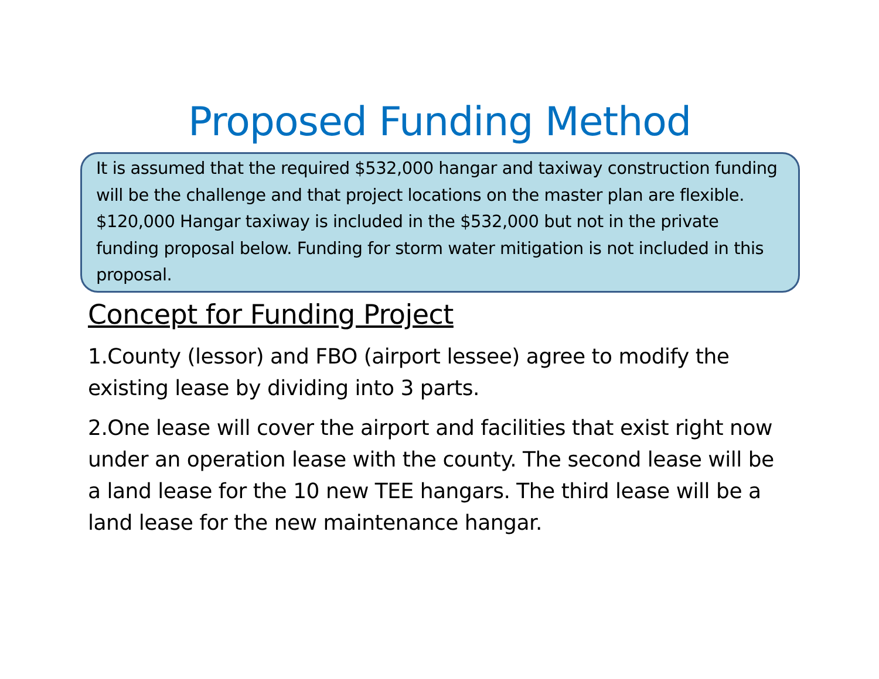Proposed Funding Method
It is assumed that the required $532,000 hangar and taxiway construction funding will be the challenge and that project locations on the master plan are flexible. $120,000 Hangar taxiway is included in the $532,000 but not in the private funding proposal below. Funding for storm water mitigation is not included in this proposal.
Concept for Funding Project
1.County (lessor) and FBO (airport lessee) agree to modify the existing lease by dividing into 3 parts.
2.One lease will cover the airport and facilities that exist right now under an operation lease with the county. The second lease will be a land lease for the 10 new TEE hangars. The third lease will be a land lease for the new maintenance hangar.